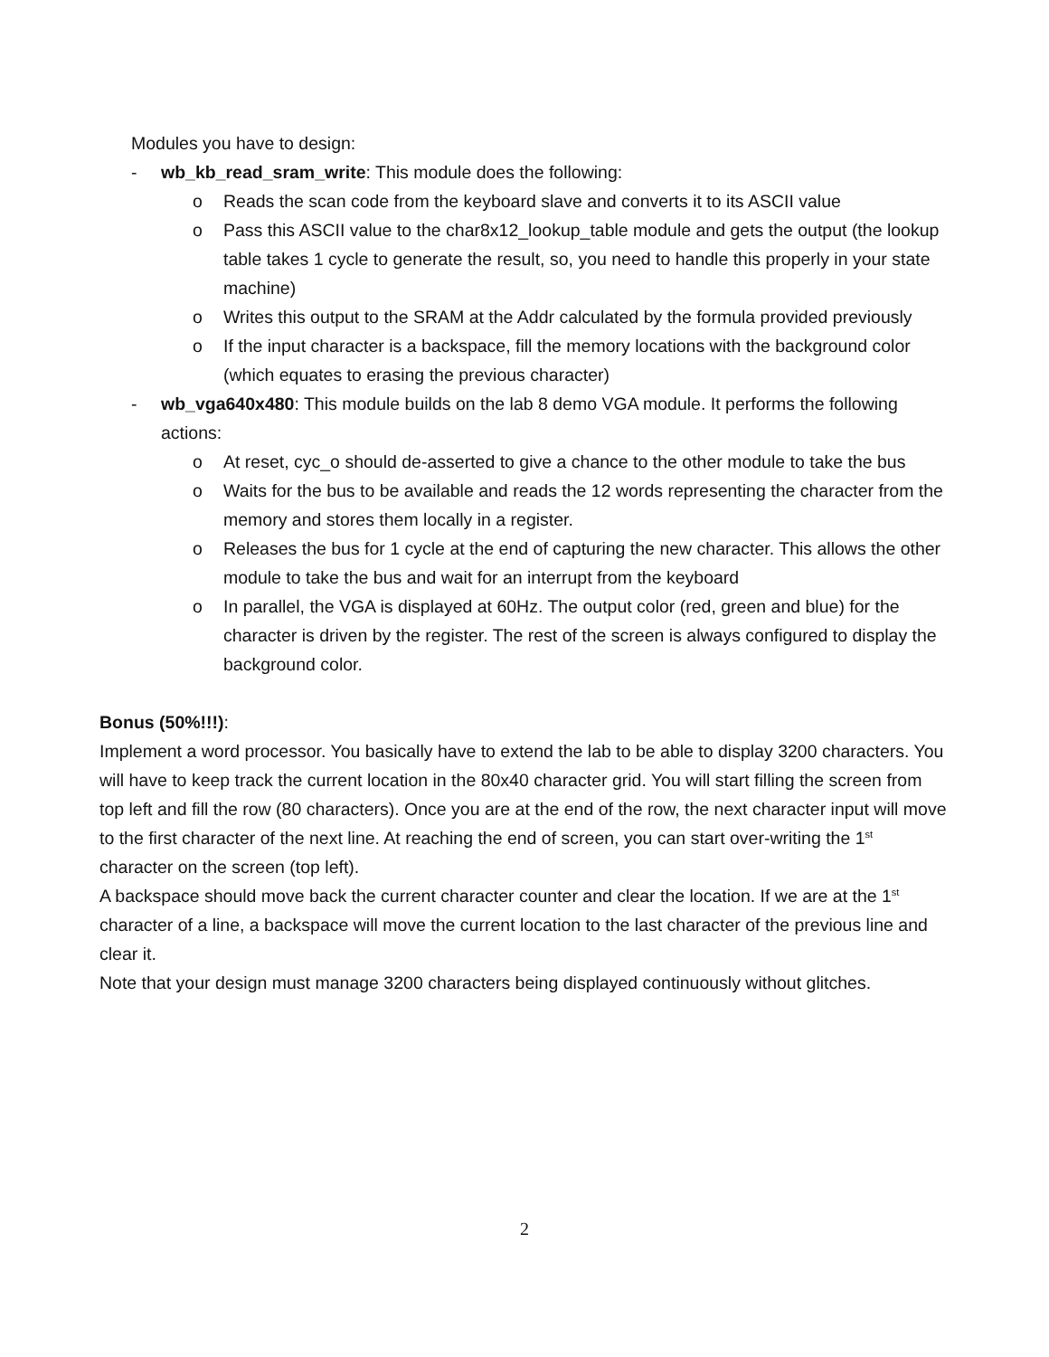Modules you have to design:
- wb_kb_read_sram_write: This module does the following:
o Reads the scan code from the keyboard slave and converts it to its ASCII value
o Pass this ASCII value to the char8x12_lookup_table module and gets the output (the lookup table takes 1 cycle to generate the result, so, you need to handle this properly in your state machine)
o Writes this output to the SRAM at the Addr calculated by the formula provided previously
o If the input character is a backspace, fill the memory locations with the background color (which equates to erasing the previous character)
- wb_vga640x480: This module builds on the lab 8 demo VGA module. It performs the following actions:
o At reset, cyc_o should de-asserted to give a chance to the other module to take the bus
o Waits for the bus to be available and reads the 12 words representing the character from the memory and stores them locally in a register.
o Releases the bus for 1 cycle at the end of capturing the new character. This allows the other module to take the bus and wait for an interrupt from the keyboard
o In parallel, the VGA is displayed at 60Hz. The output color (red, green and blue) for the character is driven by the register. The rest of the screen is always configured to display the background color.
Bonus (50%!!!):
Implement a word processor. You basically have to extend the lab to be able to display 3200 characters. You will have to keep track the current location in the 80x40 character grid. You will start filling the screen from top left and fill the row (80 characters). Once you are at the end of the row, the next character input will move to the first character of the next line. At reaching the end of screen, you can start over-writing the 1<sup>st</sup> character on the screen (top left).
A backspace should move back the current character counter and clear the location. If we are at the 1<sup>st</sup> character of a line, a backspace will move the current location to the last character of the previous line and clear it.
Note that your design must manage 3200 characters being displayed continuously without glitches.
2